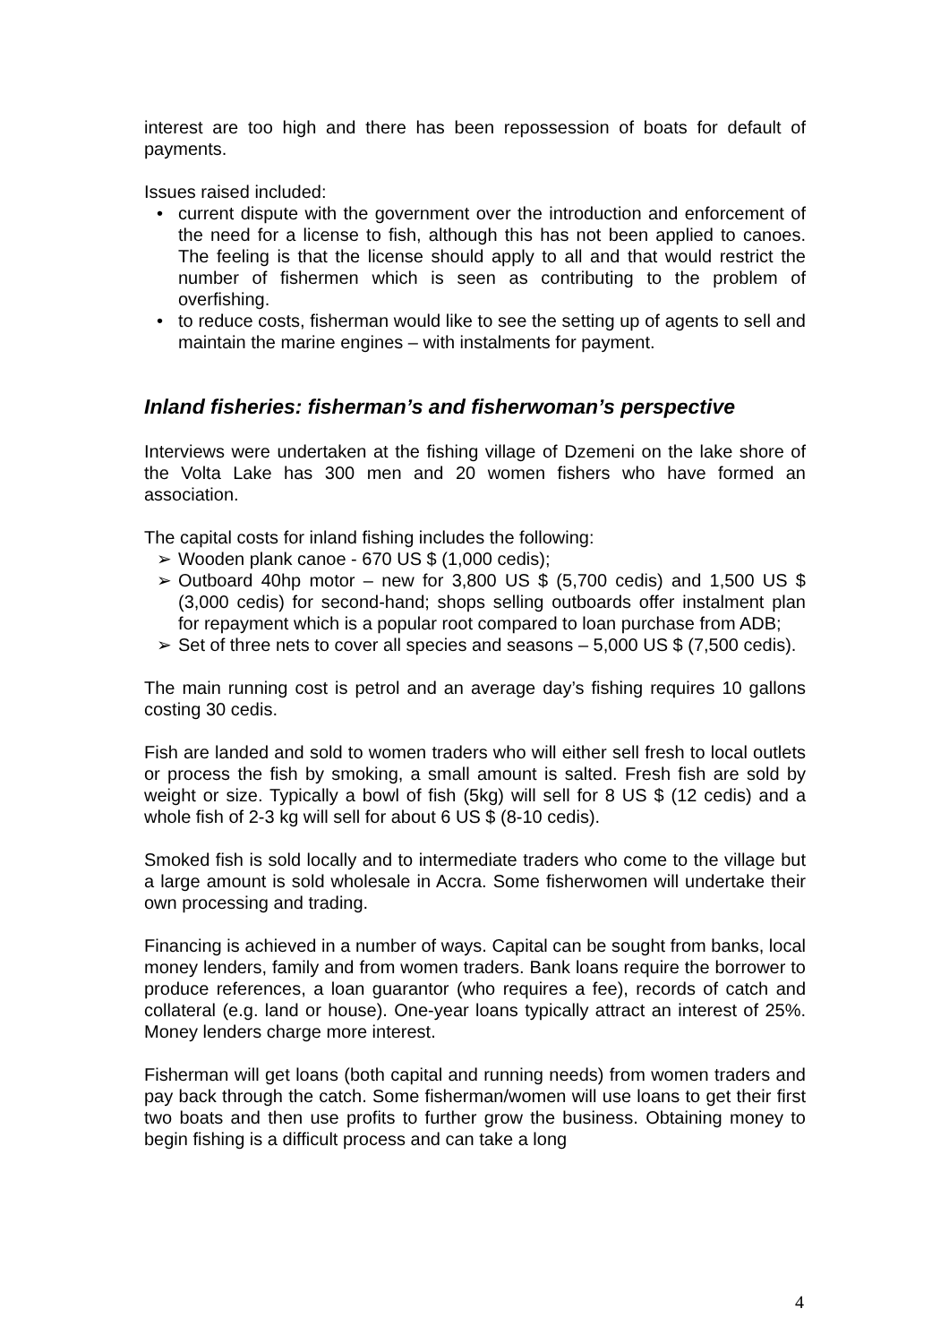interest are too high and there has been repossession of boats for default of payments.
Issues raised included:
• current dispute with the government over the introduction and enforcement of the need for a license to fish, although this has not been applied to canoes. The feeling is that the license should apply to all and that would restrict the number of fishermen which is seen as contributing to the problem of overfishing.
• to reduce costs, fisherman would like to see the setting up of agents to sell and maintain the marine engines – with instalments for payment.
Inland fisheries: fisherman’s and fisherwoman’s perspective
Interviews were undertaken at the fishing village of Dzemeni on the lake shore of the Volta Lake has 300 men and 20 women fishers who have formed an association.
The capital costs for inland fishing includes the following:
➢ Wooden plank canoe - 670 US $ (1,000 cedis);
➢ Outboard 40hp motor – new for 3,800 US $ (5,700 cedis) and 1,500 US $ (3,000 cedis) for second-hand; shops selling outboards offer instalment plan for repayment which is a popular root compared to loan purchase from ADB;
➢ Set of three nets to cover all species and seasons – 5,000 US $ (7,500 cedis).
The main running cost is petrol and an average day’s fishing requires 10 gallons costing 30 cedis.
Fish are landed and sold to women traders who will either sell fresh to local outlets or process the fish by smoking, a small amount is salted. Fresh fish are sold by weight or size. Typically a bowl of fish (5kg) will sell for 8 US $ (12 cedis) and a whole fish of 2-3 kg will sell for about 6 US $ (8-10 cedis).
Smoked fish is sold locally and to intermediate traders who come to the village but a large amount is sold wholesale in Accra. Some fisherwomen will undertake their own processing and trading.
Financing is achieved in a number of ways. Capital can be sought from banks, local money lenders, family and from women traders. Bank loans require the borrower to produce references, a loan guarantor (who requires a fee), records of catch and collateral (e.g. land or house). One-year loans typically attract an interest of 25%. Money lenders charge more interest.
Fisherman will get loans (both capital and running needs) from women traders and pay back through the catch. Some fisherman/women will use loans to get their first two boats and then use profits to further grow the business. Obtaining money to begin fishing is a difficult process and can take a long
4